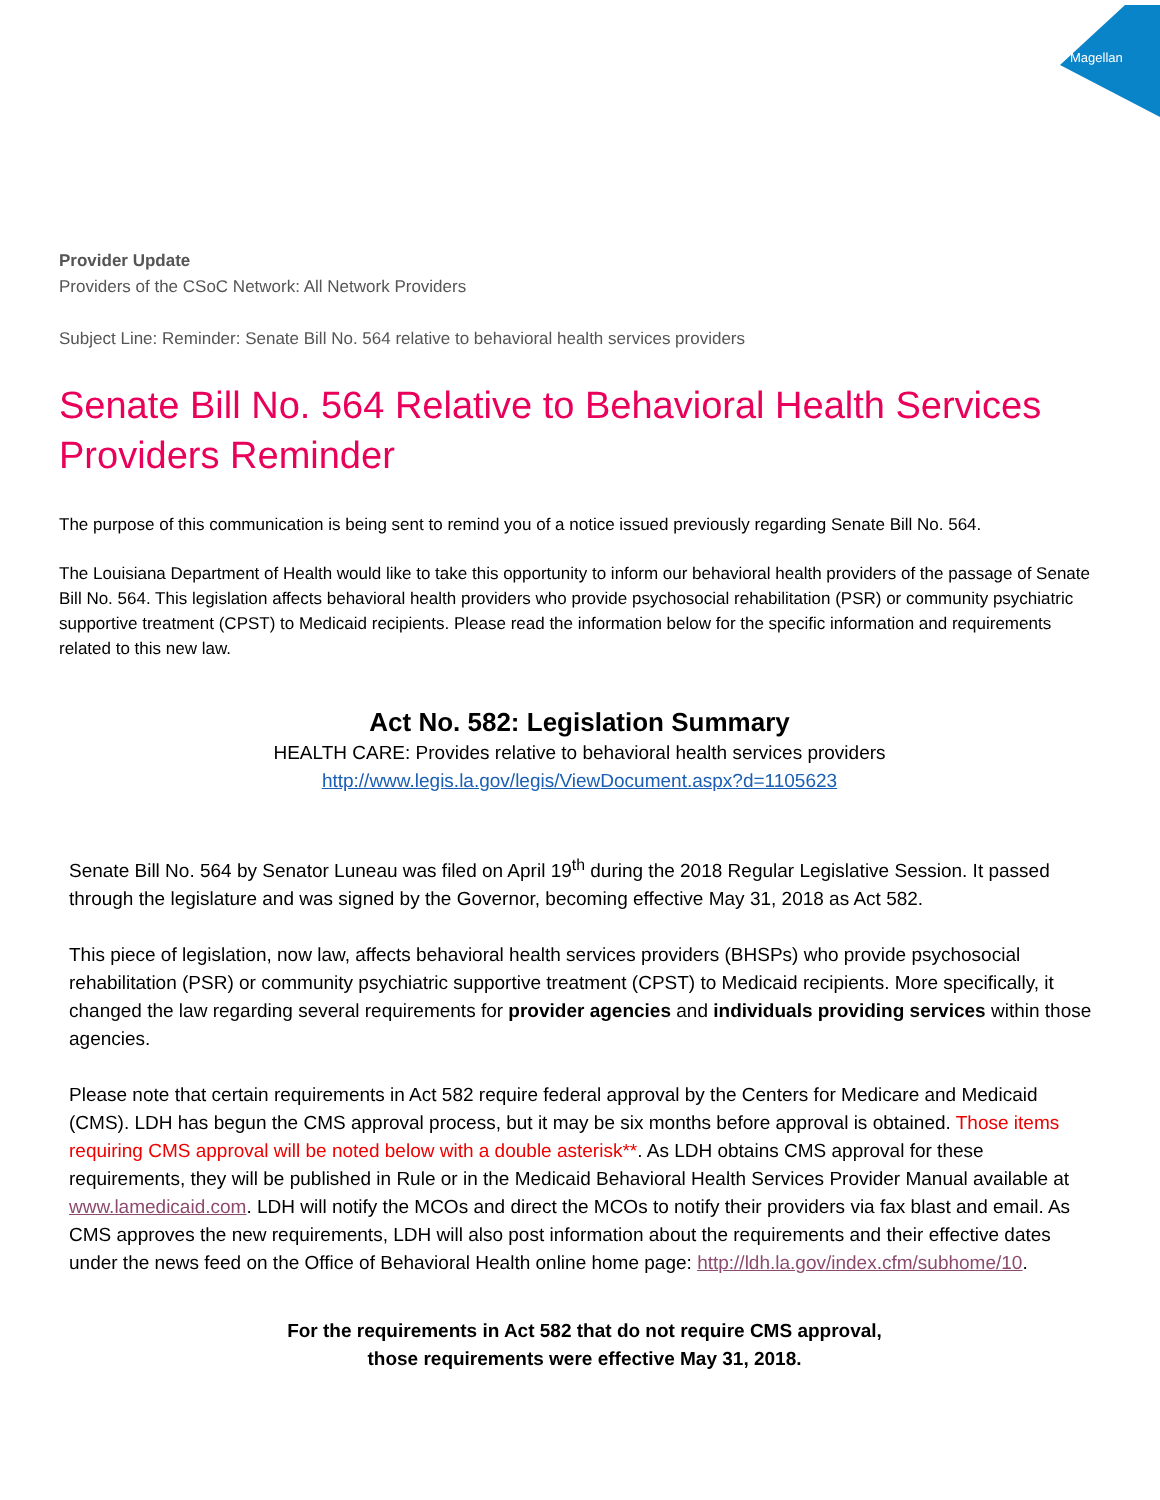Magellan
Provider Update
Providers of the CSoC Network: All Network Providers
Subject Line: Reminder: Senate Bill No. 564 relative to behavioral health services providers
Senate Bill No. 564 Relative to Behavioral Health Services Providers Reminder
The purpose of this communication is being sent to remind you of a notice issued previously regarding Senate Bill No. 564.
The Louisiana Department of Health would like to take this opportunity to inform our behavioral health providers of the passage of Senate Bill No. 564. This legislation affects behavioral health providers who provide psychosocial rehabilitation (PSR) or community psychiatric supportive treatment (CPST) to Medicaid recipients. Please read the information below for the specific information and requirements related to this new law.
Act No. 582: Legislation Summary
HEALTH CARE: Provides relative to behavioral health services providers
http://www.legis.la.gov/legis/ViewDocument.aspx?d=1105623
Senate Bill No. 564 by Senator Luneau was filed on April 19<sup>th</sup> during the 2018 Regular Legislative Session. It passed through the legislature and was signed by the Governor, becoming effective May 31, 2018 as Act 582.
This piece of legislation, now law, affects behavioral health services providers (BHSPs) who provide psychosocial rehabilitation (PSR) or community psychiatric supportive treatment (CPST) to Medicaid recipients. More specifically, it changed the law regarding several requirements for provider agencies and individuals providing services within those agencies.
Please note that certain requirements in Act 582 require federal approval by the Centers for Medicare and Medicaid (CMS). LDH has begun the CMS approval process, but it may be six months before approval is obtained. Those items requiring CMS approval will be noted below with a double asterisk**. As LDH obtains CMS approval for these requirements, they will be published in Rule or in the Medicaid Behavioral Health Services Provider Manual available at www.lamedicaid.com. LDH will notify the MCOs and direct the MCOs to notify their providers via fax blast and email. As CMS approves the new requirements, LDH will also post information about the requirements and their effective dates under the news feed on the Office of Behavioral Health online home page: http://ldh.la.gov/index.cfm/subhome/10.
For the requirements in Act 582 that do not require CMS approval,
those requirements were effective May 31, 2018.